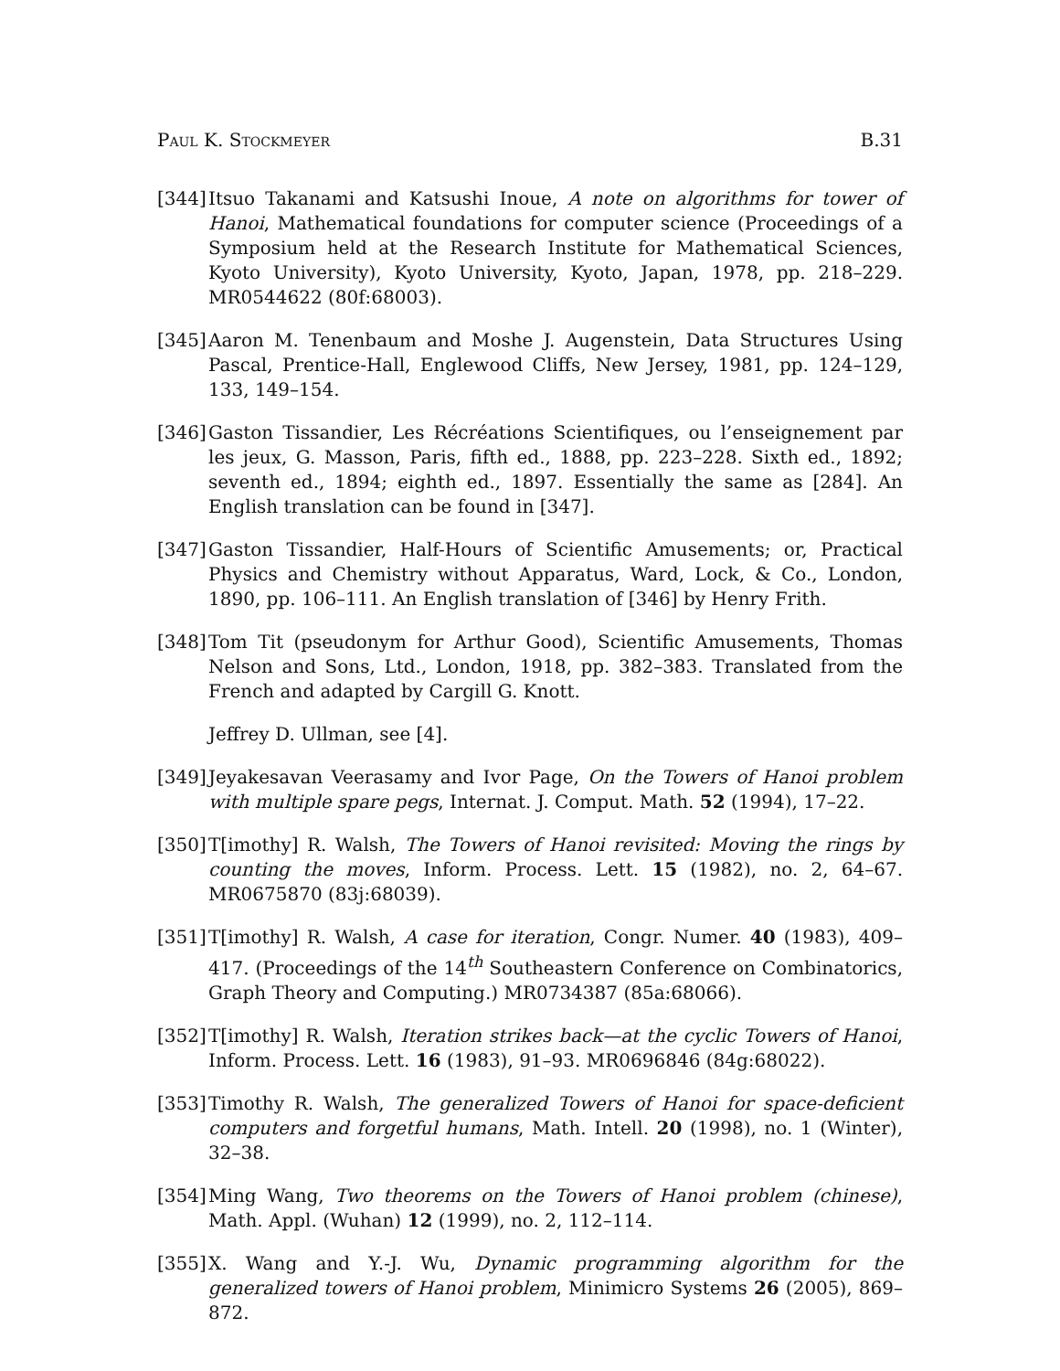Paul K. Stockmeyer B.31
[344]
Itsuo Takanami and Katsushi Inoue, A note on algorithms for tower of Hanoi, Mathematical foundations for computer science (Proceedings of a Symposium held at the Research Institute for Mathematical Sciences, Kyoto University), Kyoto University, Kyoto, Japan, 1978, pp. 218–229. MR0544622 (80f:68003).
[345]
Aaron M. Tenenbaum and Moshe J. Augenstein, Data Structures Using Pascal, Prentice-Hall, Englewood Cliffs, New Jersey, 1981, pp. 124–129, 133, 149–154.
[346]
Gaston Tissandier, Les Récréations Scientifiques, ou l’enseignement par les jeux, G. Masson, Paris, fifth ed., 1888, pp. 223–228. Sixth ed., 1892; seventh ed., 1894; eighth ed., 1897. Essentially the same as [284]. An English translation can be found in [347].
[347]
Gaston Tissandier, Half-Hours of Scientific Amusements; or, Practical Physics and Chemistry without Apparatus, Ward, Lock, & Co., London, 1890, pp. 106–111. An English translation of [346] by Henry Frith.
[348]
Tom Tit (pseudonym for Arthur Good), Scientific Amusements, Thomas Nelson and Sons, Ltd., London, 1918, pp. 382–383. Translated from the French and adapted by Cargill G. Knott.
Jeffrey D. Ullman, see [4].
[349]
Jeyakesavan Veerasamy and Ivor Page, On the Towers of Hanoi problem with multiple spare pegs, Internat. J. Comput. Math. 52 (1994), 17–22.
[350]
T[imothy] R. Walsh, The Towers of Hanoi revisited: Moving the rings by counting the moves, Inform. Process. Lett. 15 (1982), no. 2, 64–67. MR0675870 (83j:68039).
[351]
T[imothy] R. Walsh, A case for iteration, Congr. Numer. 40 (1983), 409–417. (Proceedings of the 14<sup>th</sup> Southeastern Conference on Combinatorics, Graph Theory and Computing.) MR0734387 (85a:68066).
[352]
T[imothy] R. Walsh, Iteration strikes back—at the cyclic Towers of Hanoi, Inform. Process. Lett. 16 (1983), 91–93. MR0696846 (84g:68022).
[353]
Timothy R. Walsh, The generalized Towers of Hanoi for space-deficient computers and forgetful humans, Math. Intell. 20 (1998), no. 1 (Winter), 32–38.
[354]
Ming Wang, Two theorems on the Towers of Hanoi problem (chinese), Math. Appl. (Wuhan) 12 (1999), no. 2, 112–114.
[355]
X. Wang and Y.-J. Wu, Dynamic programming algorithm for the generalized towers of Hanoi problem, Minimicro Systems 26 (2005), 869–872.